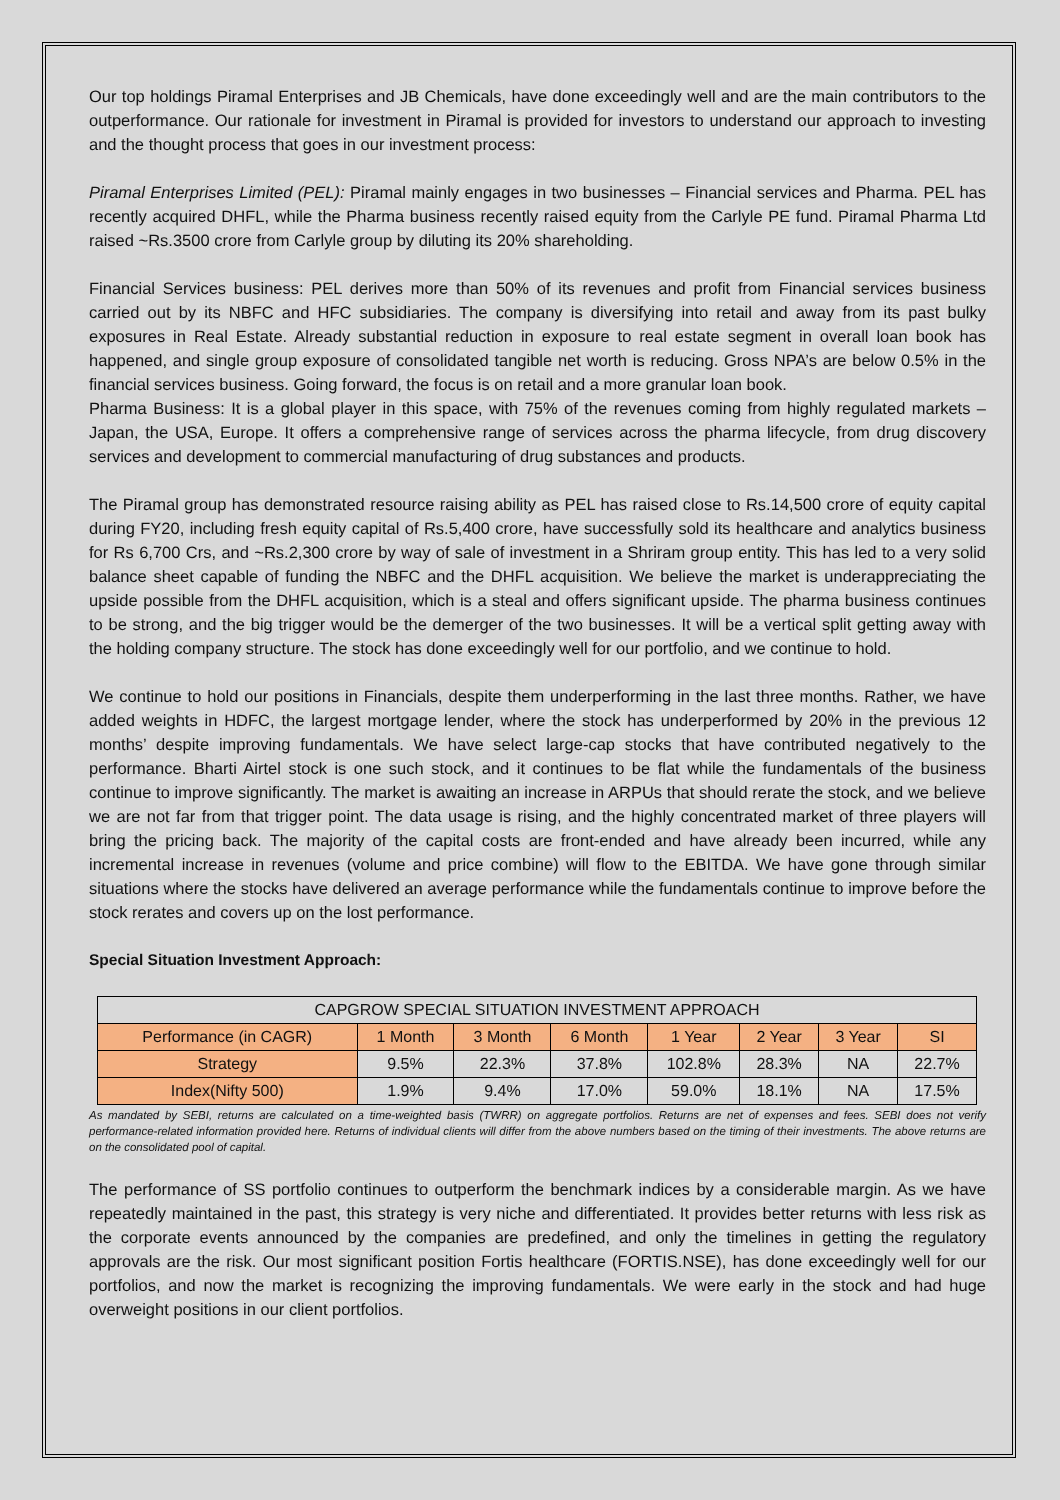Our top holdings Piramal Enterprises and JB Chemicals, have done exceedingly well and are the main contributors to the outperformance. Our rationale for investment in Piramal is provided for investors to understand our approach to investing and the thought process that goes in our investment process:
Piramal Enterprises Limited (PEL): Piramal mainly engages in two businesses – Financial services and Pharma. PEL has recently acquired DHFL, while the Pharma business recently raised equity from the Carlyle PE fund. Piramal Pharma Ltd raised ~Rs.3500 crore from Carlyle group by diluting its 20% shareholding.
Financial Services business: PEL derives more than 50% of its revenues and profit from Financial services business carried out by its NBFC and HFC subsidiaries. The company is diversifying into retail and away from its past bulky exposures in Real Estate. Already substantial reduction in exposure to real estate segment in overall loan book has happened, and single group exposure of consolidated tangible net worth is reducing. Gross NPA’s are below 0.5% in the financial services business. Going forward, the focus is on retail and a more granular loan book.
Pharma Business: It is a global player in this space, with 75% of the revenues coming from highly regulated markets – Japan, the USA, Europe. It offers a comprehensive range of services across the pharma lifecycle, from drug discovery services and development to commercial manufacturing of drug substances and products.
The Piramal group has demonstrated resource raising ability as PEL has raised close to Rs.14,500 crore of equity capital during FY20, including fresh equity capital of Rs.5,400 crore, have successfully sold its healthcare and analytics business for Rs 6,700 Crs, and ~Rs.2,300 crore by way of sale of investment in a Shriram group entity. This has led to a very solid balance sheet capable of funding the NBFC and the DHFL acquisition. We believe the market is underappreciating the upside possible from the DHFL acquisition, which is a steal and offers significant upside. The pharma business continues to be strong, and the big trigger would be the demerger of the two businesses. It will be a vertical split getting away with the holding company structure. The stock has done exceedingly well for our portfolio, and we continue to hold.
We continue to hold our positions in Financials, despite them underperforming in the last three months. Rather, we have added weights in HDFC, the largest mortgage lender, where the stock has underperformed by 20% in the previous 12 months’ despite improving fundamentals. We have select large-cap stocks that have contributed negatively to the performance. Bharti Airtel stock is one such stock, and it continues to be flat while the fundamentals of the business continue to improve significantly. The market is awaiting an increase in ARPUs that should rerate the stock, and we believe we are not far from that trigger point. The data usage is rising, and the highly concentrated market of three players will bring the pricing back. The majority of the capital costs are front-ended and have already been incurred, while any incremental increase in revenues (volume and price combine) will flow to the EBITDA. We have gone through similar situations where the stocks have delivered an average performance while the fundamentals continue to improve before the stock rerates and covers up on the lost performance.
Special Situation Investment Approach:
| CAPGROW SPECIAL SITUATION INVESTMENT APPROACH | | | | | | | |
| --- | --- | --- | --- | --- | --- | --- | --- |
| Performance (in CAGR) | 1 Month | 3 Month | 6 Month | 1 Year | 2 Year | 3 Year | SI |
| Strategy | 9.5% | 22.3% | 37.8% | 102.8% | 28.3% | NA | 22.7% |
| Index(Nifty 500) | 1.9% | 9.4% | 17.0% | 59.0% | 18.1% | NA | 17.5% |
As mandated by SEBI, returns are calculated on a time-weighted basis (TWRR) on aggregate portfolios. Returns are net of expenses and fees. SEBI does not verify performance-related information provided here. Returns of individual clients will differ from the above numbers based on the timing of their investments. The above returns are on the consolidated pool of capital.
The performance of SS portfolio continues to outperform the benchmark indices by a considerable margin. As we have repeatedly maintained in the past, this strategy is very niche and differentiated. It provides better returns with less risk as the corporate events announced by the companies are predefined, and only the timelines in getting the regulatory approvals are the risk. Our most significant position Fortis healthcare (FORTIS.NSE), has done exceedingly well for our portfolios, and now the market is recognizing the improving fundamentals. We were early in the stock and had huge overweight positions in our client portfolios.